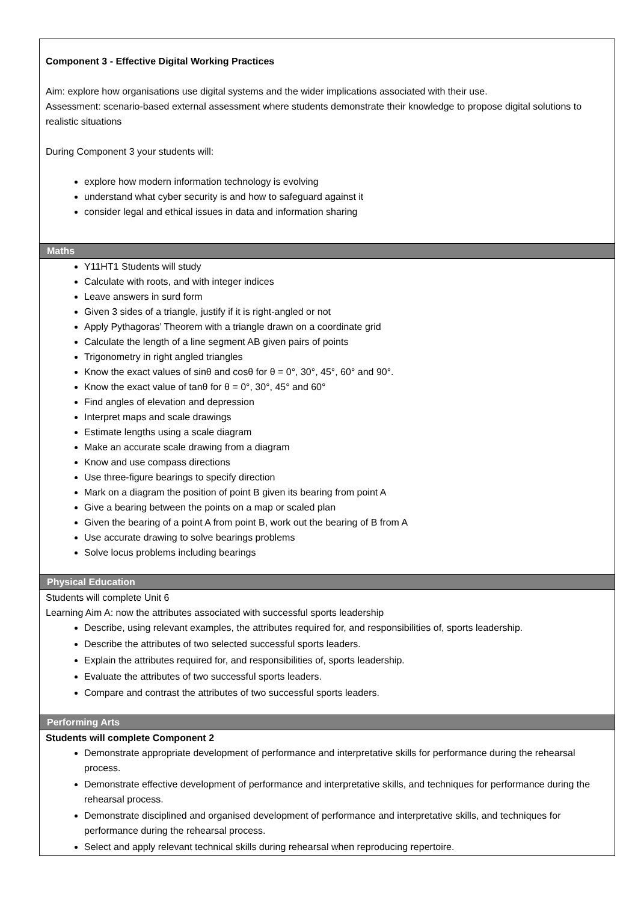| Component 3 - Effective Digital Working Practices Aim: explore how organisations use digital systems and the wider implications associated with their use. Assessment: scenario-based external assessment where students demonstrate their knowledge to propose digital solutions to realistic situations During Component 3 your students will: explore how modern information technology is evolving understand what cyber security is and how to safeguard against it consider legal and ethical issues in data and information sharing |
| Maths |
| Y11HT1 Students will study Calculate with roots, and with integer indices Leave answers in surd form Given 3 sides of a triangle, justify if it is right-angled or not Apply Pythagoras’ Theorem with a triangle drawn on a coordinate grid Calculate the length of a line segment AB given pairs of points Trigonometry in right angled triangles Know the exact values of sinθ and cosθ for θ = 0°, 30°, 45°, 60° and 90°. Know the exact value of tanθ for θ = 0°, 30°, 45° and 60° Find angles of elevation and depression Interpret maps and scale drawings Estimate lengths using a scale diagram Make an accurate scale drawing from a diagram Know and use compass directions Use three-figure bearings to specify direction Mark on a diagram the position of point B given its bearing from point A Give a bearing between the points on a map or scaled plan Given the bearing of a point A from point B, work out the bearing of B from A Use accurate drawing to solve bearings problems Solve locus problems including bearings |
| Physical Education |
| Students will complete Unit 6 Learning Aim A: now the attributes associated with successful sports leadership Describe, using relevant examples, the attributes required for, and responsibilities of, sports leadership. Describe the attributes of two selected successful sports leaders. Explain the attributes required for, and responsibilities of, sports leadership. Evaluate the attributes of two successful sports leaders. Compare and contrast the attributes of two successful sports leaders. |
| Performing Arts |
| Students will complete Component 2 Demonstrate appropriate development of performance and interpretative skills for performance during the rehearsal process. Demonstrate effective development of performance and interpretative skills, and techniques for performance during the rehearsal process. Demonstrate disciplined and organised development of performance and interpretative skills, and techniques for performance during the rehearsal process. Select and apply relevant technical skills during rehearsal when reproducing repertoire. |